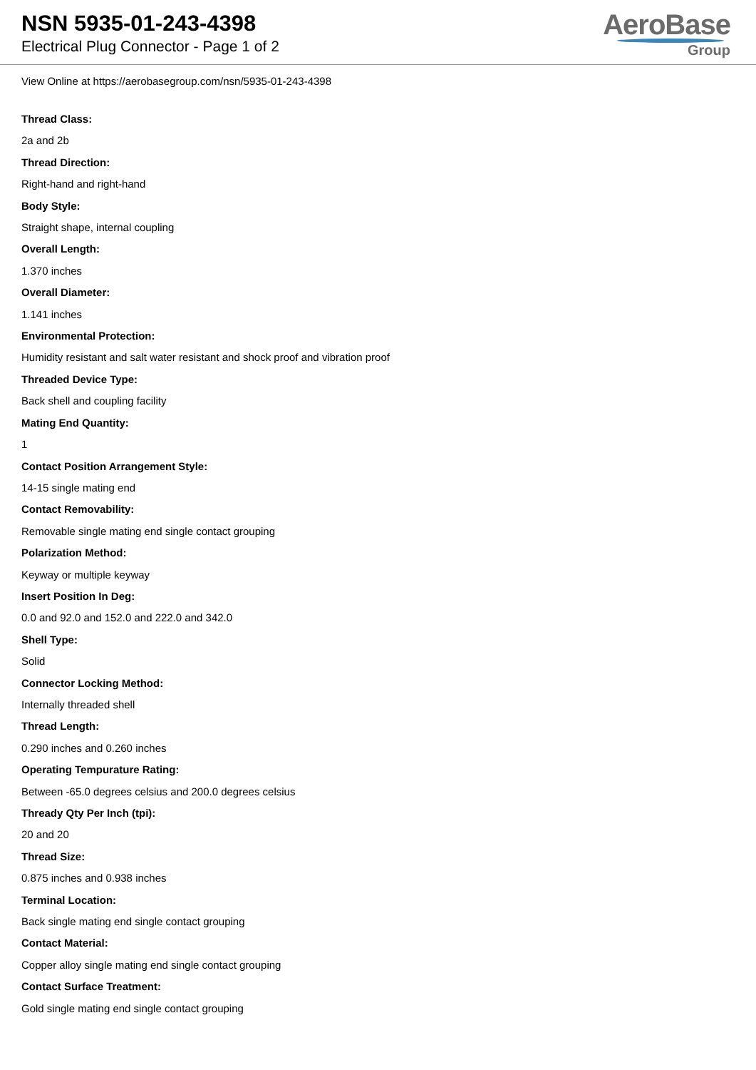NSN 5935-01-243-4398
Electrical Plug Connector - Page 1 of 2
AeroBase
Group
View Online at https://aerobasegroup.com/nsn/5935-01-243-4398
Thread Class:
2a and 2b
Thread Direction:
Right-hand and right-hand
Body Style:
Straight shape, internal coupling
Overall Length:
1.370 inches
Overall Diameter:
1.141 inches
Environmental Protection:
Humidity resistant and salt water resistant and shock proof and vibration proof
Threaded Device Type:
Back shell and coupling facility
Mating End Quantity:
1
Contact Position Arrangement Style:
14-15 single mating end
Contact Removability:
Removable single mating end single contact grouping
Polarization Method:
Keyway or multiple keyway
Insert Position In Deg:
0.0 and 92.0 and 152.0 and 222.0 and 342.0
Shell Type:
Solid
Connector Locking Method:
Internally threaded shell
Thread Length:
0.290 inches and 0.260 inches
Operating Tempurature Rating:
Between -65.0 degrees celsius and 200.0 degrees celsius
Thready Qty Per Inch (tpi):
20 and 20
Thread Size:
0.875 inches and 0.938 inches
Terminal Location:
Back single mating end single contact grouping
Contact Material:
Copper alloy single mating end single contact grouping
Contact Surface Treatment:
Gold single mating end single contact grouping